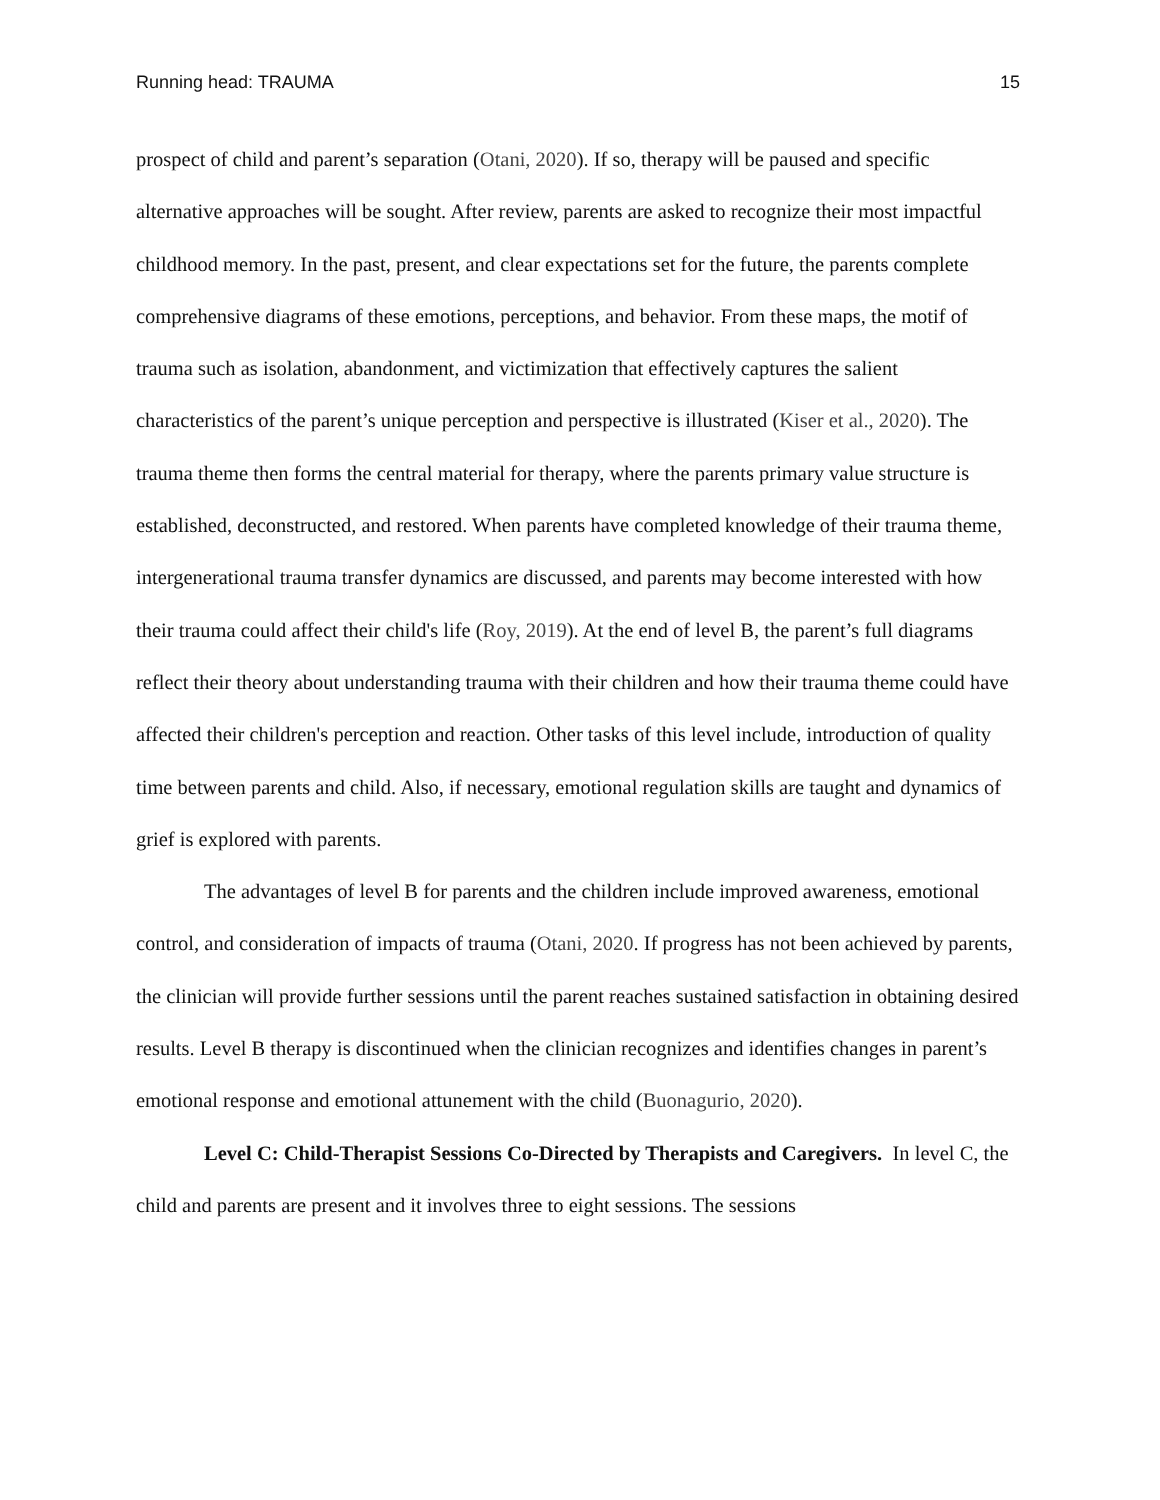Running head: TRAUMA 15
prospect of child and parent’s separation (Otani, 2020). If so, therapy will be paused and specific alternative approaches will be sought. After review, parents are asked to recognize their most impactful childhood memory. In the past, present, and clear expectations set for the future, the parents complete comprehensive diagrams of these emotions, perceptions, and behavior. From these maps, the motif of trauma such as isolation, abandonment, and victimization that effectively captures the salient characteristics of the parent’s unique perception and perspective is illustrated (Kiser et al., 2020). The trauma theme then forms the central material for therapy, where the parents primary value structure is established, deconstructed, and restored. When parents have completed knowledge of their trauma theme, intergenerational trauma transfer dynamics are discussed, and parents may become interested with how their trauma could affect their child's life (Roy, 2019). At the end of level B, the parent’s full diagrams reflect their theory about understanding trauma with their children and how their trauma theme could have affected their children's perception and reaction. Other tasks of this level include, introduction of quality time between parents and child. Also, if necessary, emotional regulation skills are taught and dynamics of grief is explored with parents.
The advantages of level B for parents and the children include improved awareness, emotional control, and consideration of impacts of trauma (Otani, 2020. If progress has not been achieved by parents, the clinician will provide further sessions until the parent reaches sustained satisfaction in obtaining desired results. Level B therapy is discontinued when the clinician recognizes and identifies changes in parent’s emotional response and emotional attunement with the child (Buonagurio, 2020).
Level C: Child-Therapist Sessions Co-Directed by Therapists and Caregivers. In level C, the child and parents are present and it involves three to eight sessions. The sessions